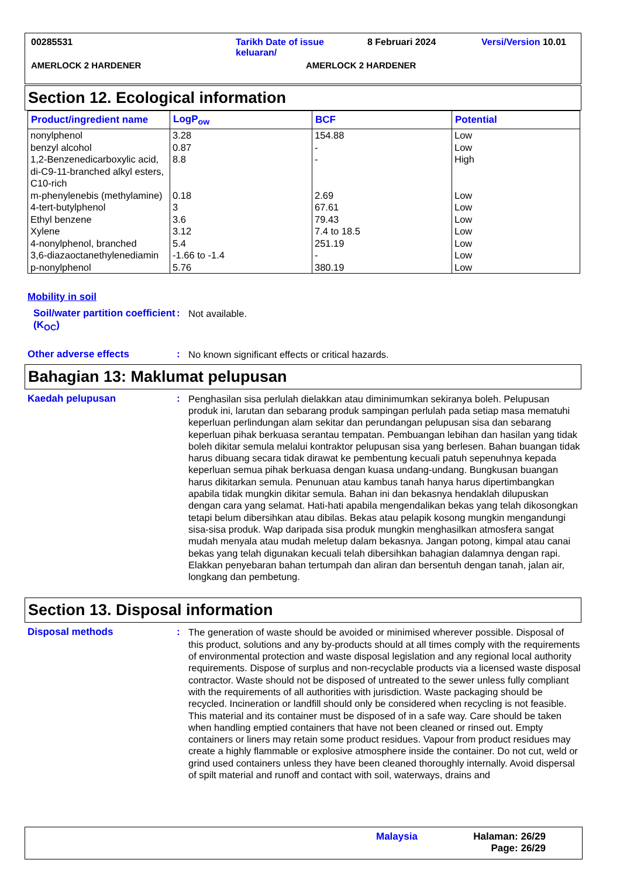00285531 Tarikh Date of issue keluaran/ 8 Februari 2024 Versi/Version 10.01
AMERLOCK 2 HARDENER AMERLOCK 2 HARDENER
Section 12. Ecological information
| Product/ingredient name | LogP<sub>ow</sub> | BCF | Potential |
| --- | --- | --- | --- |
| nonylphenol | 3.28 | 154.88 | Low |
| benzyl alcohol | 0.87 | - | Low |
| 1,2-Benzenedicarboxylic acid, di-C9-11-branched alkyl esters, C10-rich | 8.8 | - | High |
| m-phenylenebis (methylamine) | 0.18 | 2.69 | Low |
| 4-tert-butylphenol | 3 | 67.61 | Low |
| Ethyl benzene | 3.6 | 79.43 | Low |
| Xylene | 3.12 | 7.4 to 18.5 | Low |
| 4-nonylphenol, branched | 5.4 | 251.19 | Low |
| 3,6-diazaoctanethylenediamin | -1.66 to -1.4 | - | Low |
| p-nonylphenol | 5.76 | 380.19 | Low |
Mobility in soil
Soil/water partition coefficient (K<sub>OC</sub>)
:
Not available.
Other adverse effects :
No known significant effects or critical hazards.
Bahagian 13: Maklumat pelupusan
Kaedah pelupusan :
Penghasilan sisa perlulah dielakkan atau diminimumkan sekiranya boleh. Pelupusan produk ini, larutan dan sebarang produk sampingan perlulah pada setiap masa mematuhi keperluan perlindungan alam sekitar dan perundangan pelupusan sisa dan sebarang keperluan pihak berkuasa serantau tempatan. Pembuangan lebihan dan hasilan yang tidak boleh dikitar semula melalui kontraktor pelupusan sisa yang berlesen. Bahan buangan tidak harus dibuang secara tidak dirawat ke pembentung kecuali patuh sepenuhnya kepada keperluan semua pihak berkuasa dengan kuasa undang-undang. Bungkusan buangan harus dikitarkan semula. Penunuan atau kambus tanah hanya harus dipertimbangkan apabila tidak mungkin dikitar semula. Bahan ini dan bekasnya hendaklah dilupuskan dengan cara yang selamat. Hati-hati apabila mengendalikan bekas yang telah dikosongkan tetapi belum dibersihkan atau dibilas. Bekas atau pelapik kosong mungkin mengandungi sisa-sisa produk. Wap daripada sisa produk mungkin menghasilkan atmosfera sangat mudah menyala atau mudah meletup dalam bekasnya. Jangan potong, kimpal atau canai bekas yang telah digunakan kecuali telah dibersihkan bahagian dalamnya dengan rapi. Elakkan penyebaran bahan tertumpah dan aliran dan bersentuh dengan tanah, jalan air, longkang dan pembetung.
Section 13. Disposal information
Disposal methods :
The generation of waste should be avoided or minimised wherever possible. Disposal of this product, solutions and any by-products should at all times comply with the requirements of environmental protection and waste disposal legislation and any regional local authority requirements. Dispose of surplus and non-recyclable products via a licensed waste disposal contractor. Waste should not be disposed of untreated to the sewer unless fully compliant with the requirements of all authorities with jurisdiction. Waste packaging should be recycled. Incineration or landfill should only be considered when recycling is not feasible. This material and its container must be disposed of in a safe way. Care should be taken when handling emptied containers that have not been cleaned or rinsed out. Empty containers or liners may retain some product residues. Vapour from product residues may create a highly flammable or explosive atmosphere inside the container. Do not cut, weld or grind used containers unless they have been cleaned thoroughly internally. Avoid dispersal of spilt material and runoff and contact with soil, waterways, drains and
Malaysia Halaman: 26/29
Page: 26/29